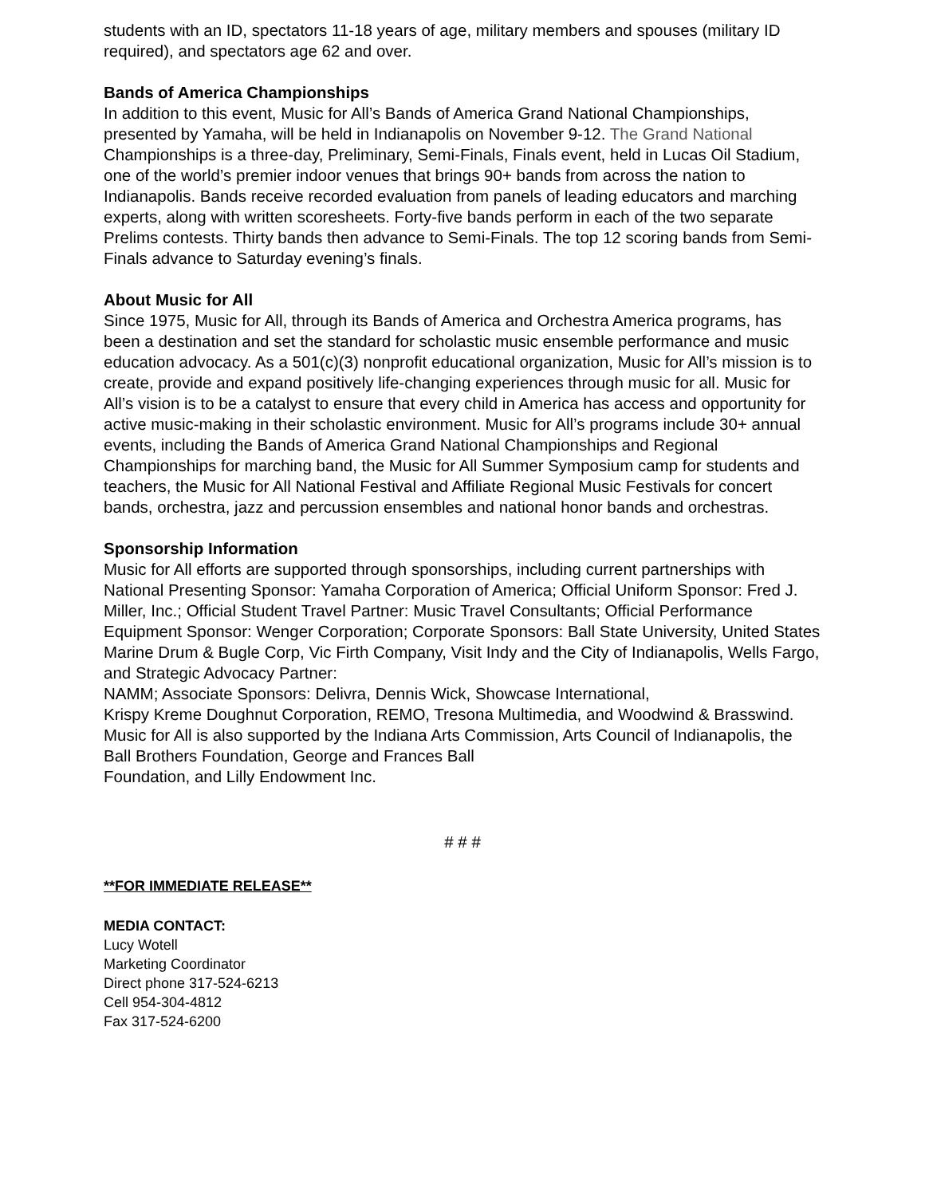students with an ID, spectators 11-18 years of age, military members and spouses (military ID required), and spectators age 62 and over.
Bands of America Championships
In addition to this event, Music for All’s Bands of America Grand National Championships, presented by Yamaha, will be held in Indianapolis on November 9-12. The Grand National Championships is a three-day, Preliminary, Semi-Finals, Finals event, held in Lucas Oil Stadium, one of the world’s premier indoor venues that brings 90+ bands from across the nation to Indianapolis. Bands receive recorded evaluation from panels of leading educators and marching experts, along with written scoresheets. Forty-five bands perform in each of the two separate Prelims contests. Thirty bands then advance to Semi-Finals. The top 12 scoring bands from Semi- Finals advance to Saturday evening’s finals.
About Music for All
Since 1975, Music for All, through its Bands of America and Orchestra America programs, has been a destination and set the standard for scholastic music ensemble performance and music education advocacy. As a 501(c)(3) nonprofit educational organization, Music for All’s mission is to create, provide and expand positively life-changing experiences through music for all. Music for All’s vision is to be a catalyst to ensure that every child in America has access and opportunity for active music-making in their scholastic environment. Music for All’s programs include 30+ annual events, including the Bands of America Grand National Championships and Regional Championships for marching band, the Music for All Summer Symposium camp for students and teachers, the Music for All National Festival and Affiliate Regional Music Festivals for concert bands, orchestra, jazz and percussion ensembles and national honor bands and orchestras.
Sponsorship Information
Music for All efforts are supported through sponsorships, including current partnerships with National Presenting Sponsor: Yamaha Corporation of America; Official Uniform Sponsor: Fred J. Miller, Inc.; Official Student Travel Partner: Music Travel Consultants; Official Performance Equipment Sponsor: Wenger Corporation; Corporate Sponsors: Ball State University, United States Marine Drum & Bugle Corp, Vic Firth Company, Visit Indy and the City of Indianapolis, Wells Fargo, and Strategic Advocacy Partner:
NAMM; Associate Sponsors: Delivra, Dennis Wick, Showcase International,
Krispy Kreme Doughnut Corporation, REMO, Tresona Multimedia, and Woodwind & Brasswind. Music for All is also supported by the Indiana Arts Commission, Arts Council of Indianapolis, the Ball Brothers Foundation, George and Frances Ball
Foundation, and Lilly Endowment Inc.
# # #
**FOR IMMEDIATE RELEASE**
MEDIA CONTACT:
Lucy Wotell
Marketing Coordinator
Direct phone 317-524-6213
Cell 954-304-4812
Fax 317-524-6200